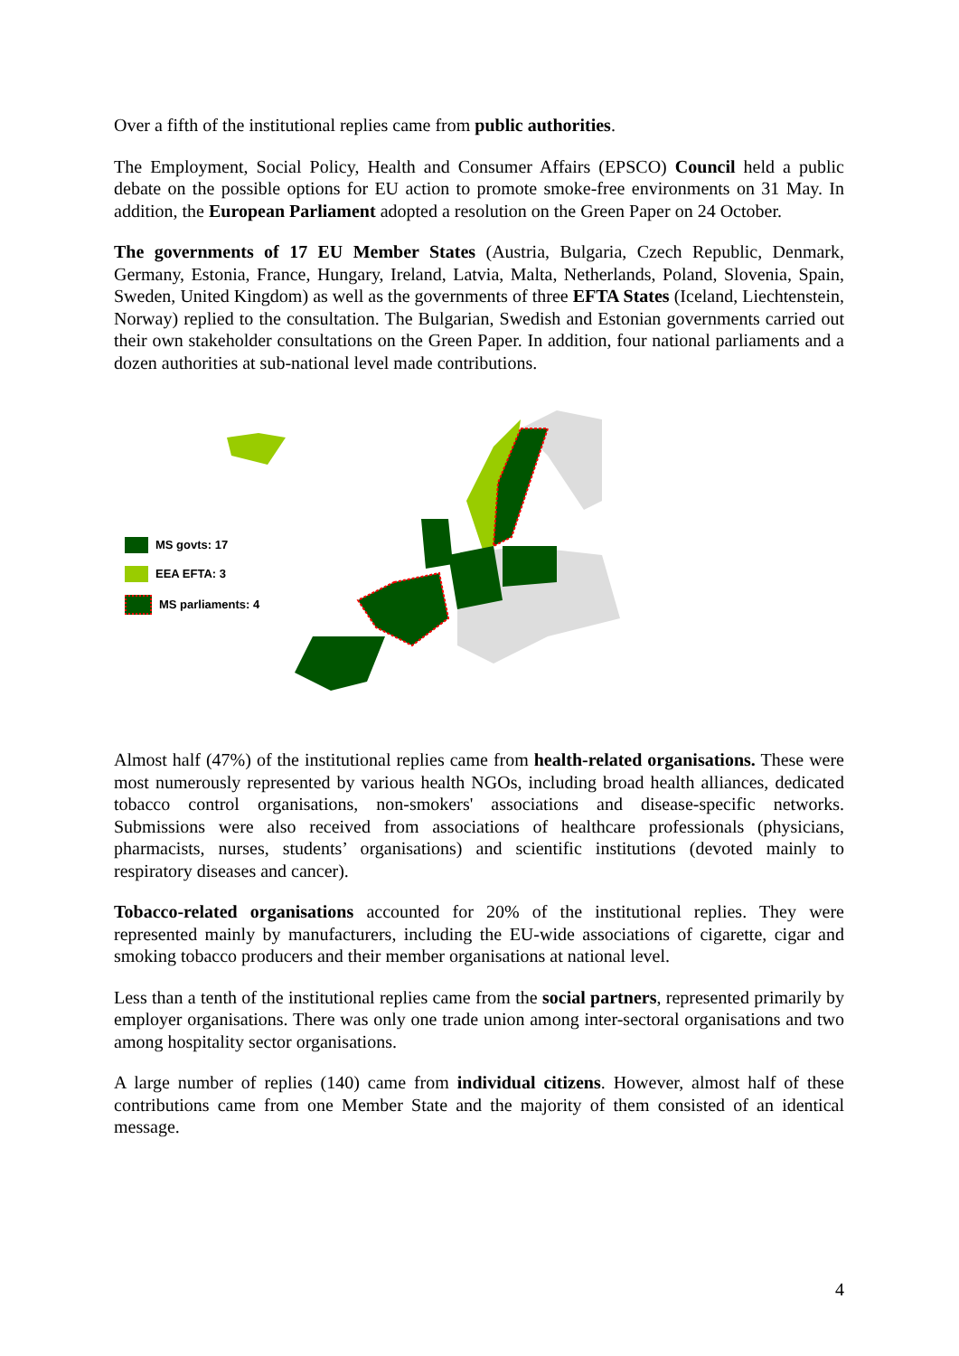Over a fifth of the institutional replies came from public authorities.
The Employment, Social Policy, Health and Consumer Affairs (EPSCO) Council held a public debate on the possible options for EU action to promote smoke-free environments on 31 May. In addition, the European Parliament adopted a resolution on the Green Paper on 24 October.
The governments of 17 EU Member States (Austria, Bulgaria, Czech Republic, Denmark, Germany, Estonia, France, Hungary, Ireland, Latvia, Malta, Netherlands, Poland, Slovenia, Spain, Sweden, United Kingdom) as well as the governments of three EFTA States (Iceland, Liechtenstein, Norway) replied to the consultation. The Bulgarian, Swedish and Estonian governments carried out their own stakeholder consultations on the Green Paper. In addition, four national parliaments and a dozen authorities at sub-national level made contributions.
MS govts: 17
EEA EFTA: 3
MS parliaments: 4
Almost half (47%) of the institutional replies came from health-related organisations. These were most numerously represented by various health NGOs, including broad health alliances, dedicated tobacco control organisations, non-smokers' associations and disease-specific networks. Submissions were also received from associations of healthcare professionals (physicians, pharmacists, nurses, students’ organisations) and scientific institutions (devoted mainly to respiratory diseases and cancer).
Tobacco-related organisations accounted for 20% of the institutional replies. They were represented mainly by manufacturers, including the EU-wide associations of cigarette, cigar and smoking tobacco producers and their member organisations at national level.
Less than a tenth of the institutional replies came from the social partners, represented primarily by employer organisations. There was only one trade union among inter-sectoral organisations and two among hospitality sector organisations.
A large number of replies (140) came from individual citizens. However, almost half of these contributions came from one Member State and the majority of them consisted of an identical message.
4